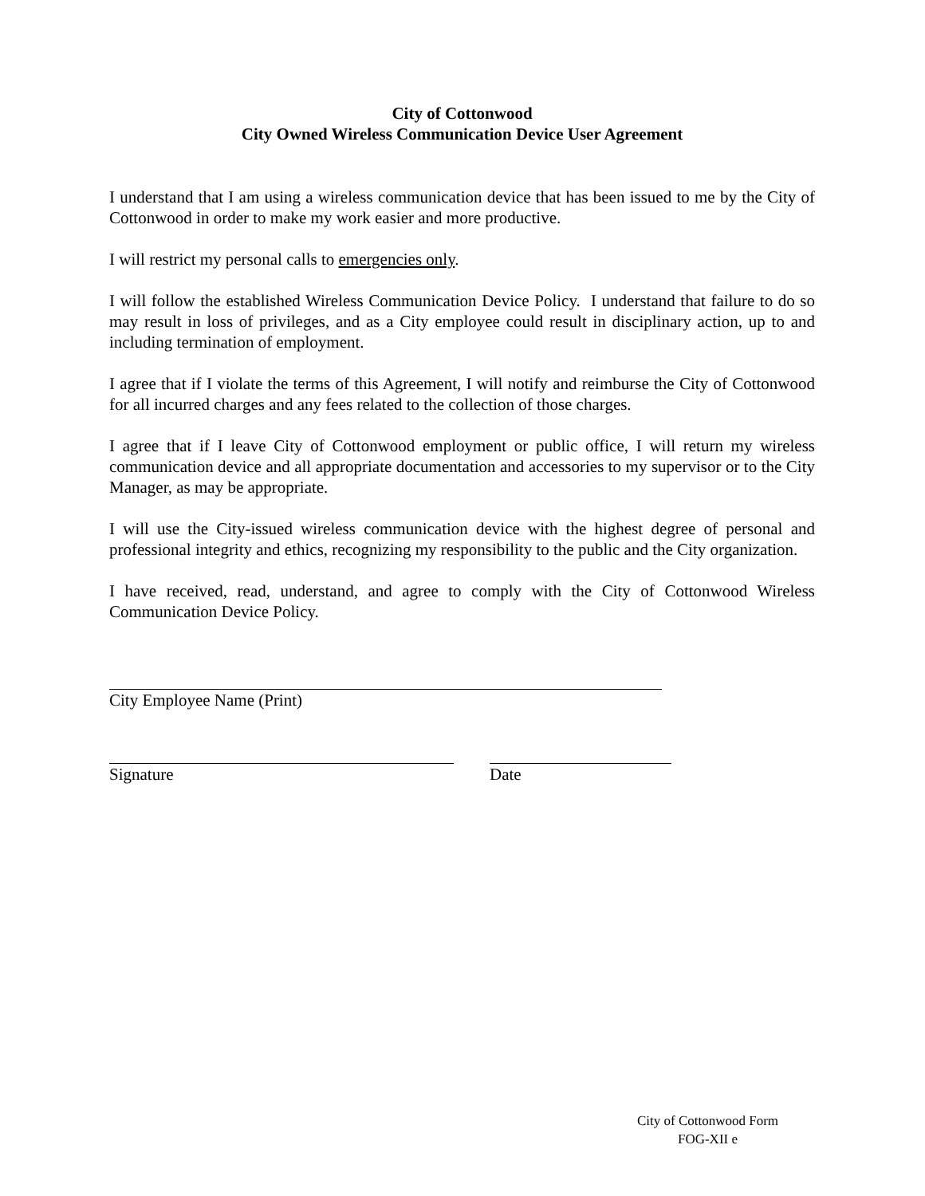City of Cottonwood
City Owned Wireless Communication Device User Agreement
I understand that I am using a wireless communication device that has been issued to me by the City of Cottonwood in order to make my work easier and more productive.
I will restrict my personal calls to emergencies only.
I will follow the established Wireless Communication Device Policy. I understand that failure to do so may result in loss of privileges, and as a City employee could result in disciplinary action, up to and including termination of employment.
I agree that if I violate the terms of this Agreement, I will notify and reimburse the City of Cottonwood for all incurred charges and any fees related to the collection of those charges.
I agree that if I leave City of Cottonwood employment or public office, I will return my wireless communication device and all appropriate documentation and accessories to my supervisor or to the City Manager, as may be appropriate.
I will use the City-issued wireless communication device with the highest degree of personal and professional integrity and ethics, recognizing my responsibility to the public and the City organization.
I have received, read, understand, and agree to comply with the City of Cottonwood Wireless Communication Device Policy.
City Employee Name (Print)
Signature Date
City of Cottonwood Form
FOG-XII e